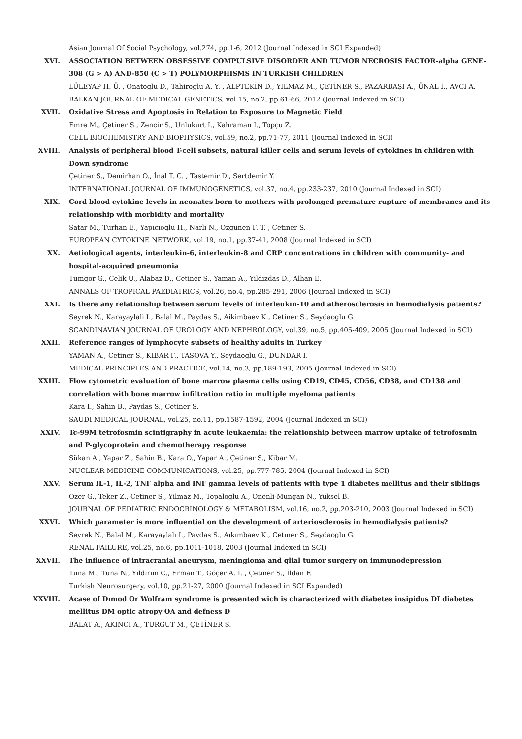Asian Journal Of Social Psychology, vol.274, pp.1-6, 2012 (Journal Indexed in SCI Expanded)
XVI. ASSOCIATION BETWEEN OBSESSIVE COMPULSIVE DISORDER AND TUMOR NECROSIS FACTOR-alpha GENE-308 (G > A) AND-850 (C > T) POLYMORPHISMS IN TURKISH CHILDREN
LÜLEYAP H. Ü. , Onatoglu D., Tahiroglu A. Y. , ALPTEKİN D., YILMAZ M., ÇETİNER S., PAZARBAŞI A., ÜNAL İ., AVCI A.
BALKAN JOURNAL OF MEDICAL GENETICS, vol.15, no.2, pp.61-66, 2012 (Journal Indexed in SCI)
XVII. Oxidative Stress and Apoptosis in Relation to Exposure to Magnetic Field
Emre M., Çetiner S., Zencir S., Unlukurt I., Kahraman I., Topçu Z.
CELL BIOCHEMISTRY AND BIOPHYSICS, vol.59, no.2, pp.71-77, 2011 (Journal Indexed in SCI)
XVIII. Analysis of peripheral blood T-cell subsets, natural killer cells and serum levels of cytokines in children with Down syndrome
Çetiner S., Demirhan O., İnal T. C. , Tastemir D., Sertdemir Y.
INTERNATIONAL JOURNAL OF IMMUNOGENETICS, vol.37, no.4, pp.233-237, 2010 (Journal Indexed in SCI)
XIX. Cord blood cytokine levels in neonates born to mothers with prolonged premature rupture of membranes and its relationship with morbidity and mortality
Satar M., Turhan E., Yapıcıoglu H., Narlı N., Ozgunen F. T. , Cetıner S.
EUROPEAN CYTOKINE NETWORK, vol.19, no.1, pp.37-41, 2008 (Journal Indexed in SCI)
XX. Aetiological agents, interleukin-6, interleukin-8 and CRP concentrations in children with community- and hospital-acquired pneumonia
Tumgor G., Celik U., Alabaz D., Cetiner S., Yaman A., Yildizdas D., Alhan E.
ANNALS OF TROPICAL PAEDIATRICS, vol.26, no.4, pp.285-291, 2006 (Journal Indexed in SCI)
XXI. Is there any relationship between serum levels of interleukin-10 and atherosclerosis in hemodialysis patients?
Seyrek N., Karayaylali I., Balal M., Paydas S., Aikimbaev K., Cetiner S., Seydaoglu G.
SCANDINAVIAN JOURNAL OF UROLOGY AND NEPHROLOGY, vol.39, no.5, pp.405-409, 2005 (Journal Indexed in SCI)
XXII. Reference ranges of lymphocyte subsets of healthy adults in Turkey
YAMAN A., Cetiner S., KIBAR F., TASOVA Y., Seydaoglu G., DUNDAR I.
MEDICAL PRINCIPLES AND PRACTICE, vol.14, no.3, pp.189-193, 2005 (Journal Indexed in SCI)
XXIII. Flow cytometric evaluation of bone marrow plasma cells using CD19, CD45, CD56, CD38, and CD138 and correlation with bone marrow infiltration ratio in multiple myeloma patients
Kara I., Sahin B., Paydas S., Cetiner S.
SAUDI MEDICAL JOURNAL, vol.25, no.11, pp.1587-1592, 2004 (Journal Indexed in SCI)
XXIV. Tc-99M tetrofosmin scintigraphy in acute leukaemia: the relationship between marrow uptake of tetrofosmin and P-glycoprotein and chemotherapy response
Sükan A., Yapar Z., Sahin B., Kara O., Yapar A., Çetiner S., Kibar M.
NUCLEAR MEDICINE COMMUNICATIONS, vol.25, pp.777-785, 2004 (Journal Indexed in SCI)
XXV. Serum IL-1, IL-2, TNF alpha and INF gamma levels of patients with type 1 diabetes mellitus and their siblings
Ozer G., Teker Z., Cetiner S., Yilmaz M., Topaloglu A., Onenli-Mungan N., Yuksel B.
JOURNAL OF PEDIATRIC ENDOCRINOLOGY & METABOLISM, vol.16, no.2, pp.203-210, 2003 (Journal Indexed in SCI)
XXVI. Which parameter is more influential on the development of arteriosclerosis in hemodialysis patients?
Seyrek N., Balal M., Karayaylalı I., Paydas S., Aıkımbaev K., Cetıner S., Seydaoglu G.
RENAL FAILURE, vol.25, no.6, pp.1011-1018, 2003 (Journal Indexed in SCI)
XXVII. The influence of intracranial aneurysm, meningioma and glial tumor surgery on immunodepression
Tuna M., Tuna N., Yıldırım C., Erman T., Göçer A. İ. , Çetiner S., İldan F.
Turkish Neurosurgery, vol.10, pp.21-27, 2000 (Journal Indexed in SCI Expanded)
XXVIII. Acase of Dımod Or Wolfram syndrome is presented wich is characterized with diabetes insipidus DI diabetes mellitus DM optic atropy OA and defness D
BALAT A., AKINCI A., TURGUT M., ÇETİNER S.